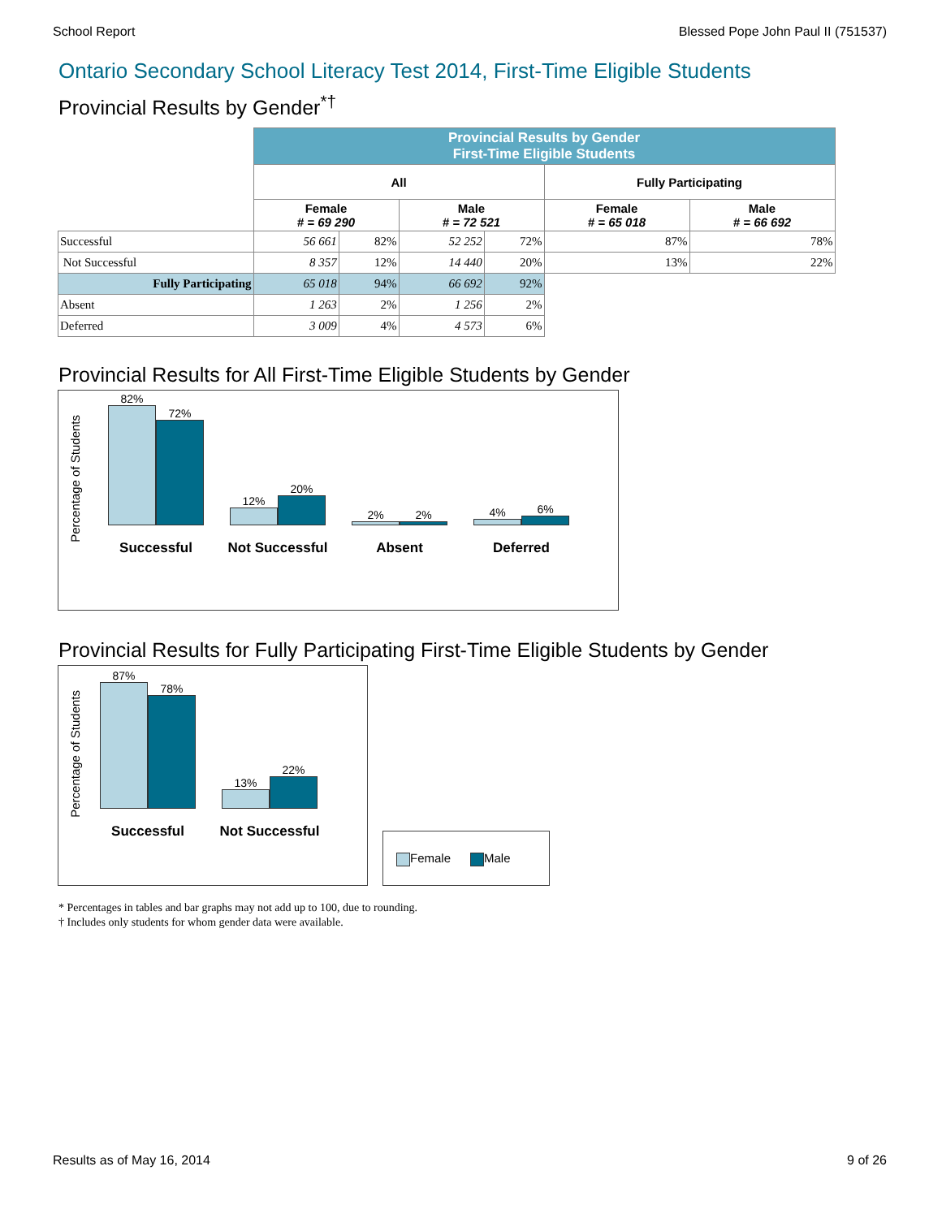School Report Blessed Pope John Paul II (751537)
Ontario Secondary School Literacy Test 2014, First-Time Eligible Students
Provincial Results by Gender<sup>*†</sup>
| | Provincial Results by Gender First-Time Eligible Students | | | | | |
| | All | | | | Fully Participating | |
| | Female # = 69 290 | | Male # = 72 521 | | Female # = 65 018 | Male # = 66 692 |
| Successful | 56 661 | 82% | 52 252 | 72% | 87% | 78% |
| Not Successful | 8 357 | 12% | 14 440 | 20% | 13% | 22% |
| Fully Participating | 65 018 | 94% | 66 692 | 92% | | |
| Absent | 1 263 | 2% | 1 256 | 2% | | |
| Deferred | 3 009 | 4% | 4 573 | 6% | | |
Provincial Results for All First-Time Eligible Students by Gender
Percentage of Students
82%
72%
Successful
12%
20%
Not Successful
2%
2%
Absent
4%
6%
Deferred
Provincial Results for Fully Participating First-Time Eligible Students by Gender
Percentage of Students
87%
78%
Successful
13%
22%
Not Successful
Female Male
* Percentages in tables and bar graphs may not add up to 100, due to rounding.
† Includes only students for whom gender data were available.
Results as of May 16, 2014 9 of 26